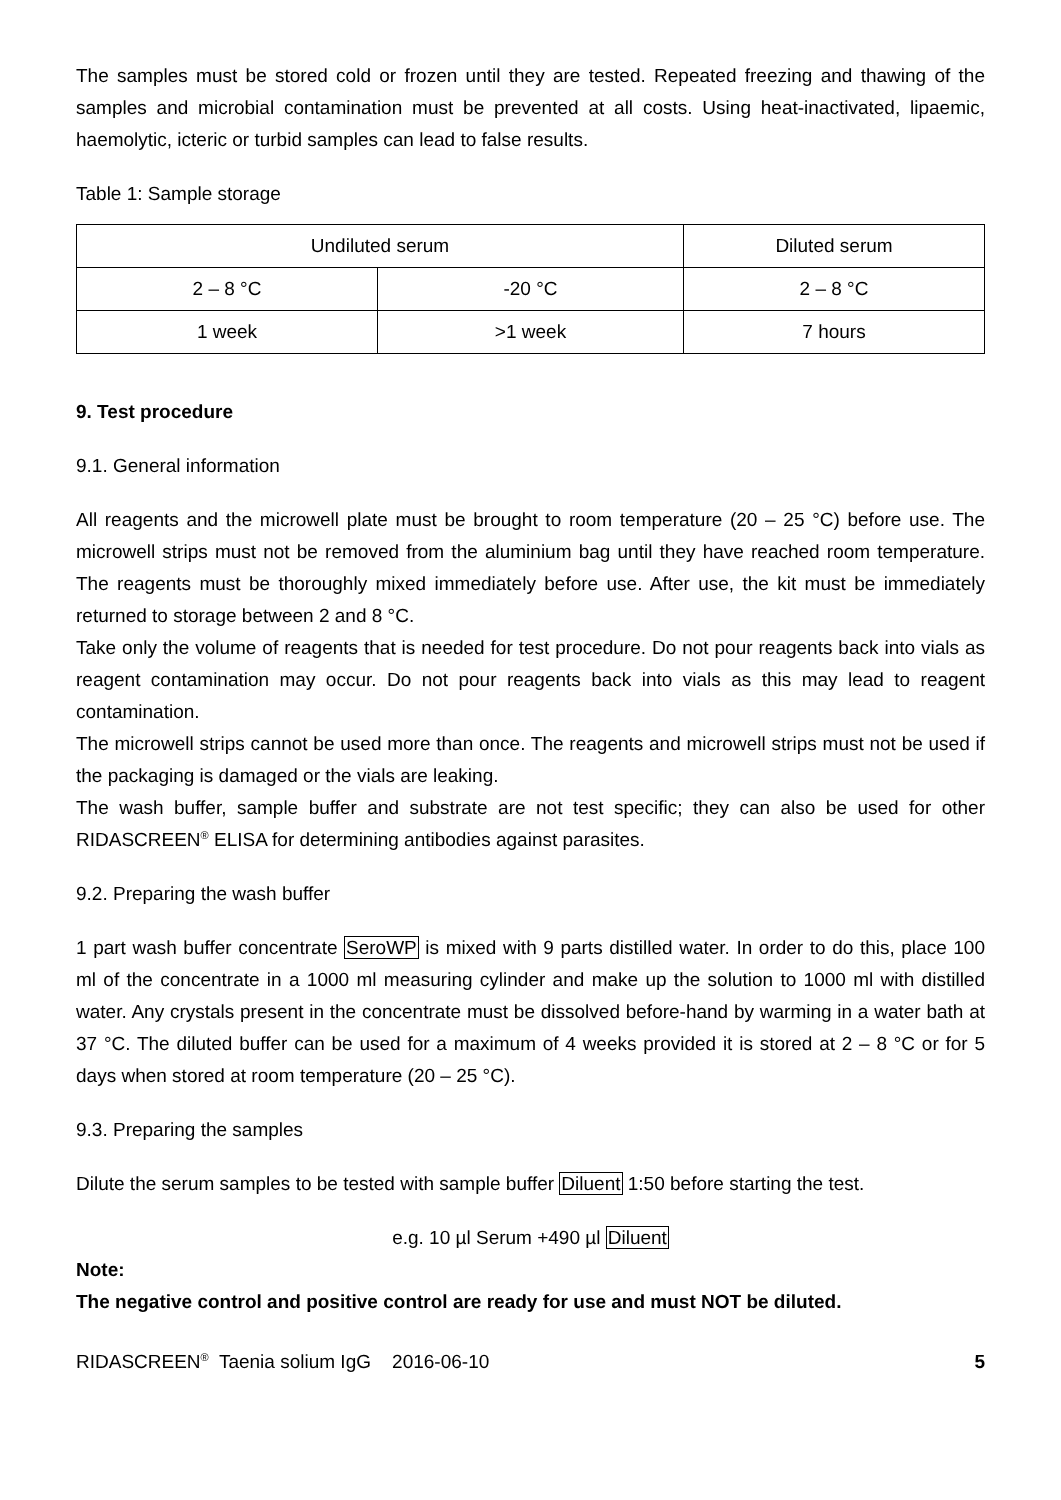The samples must be stored cold or frozen until they are tested. Repeated freezing and thawing of the samples and microbial contamination must be prevented at all costs. Using heat-inactivated, lipaemic, haemolytic, icteric or turbid samples can lead to false results.
Table 1: Sample storage
| Undiluted serum | | Diluted serum |
| 2 – 8 °C | -20 °C | 2 – 8 °C |
| 1 week | >1 week | 7 hours |
9. Test procedure
9.1. General information
All reagents and the microwell plate must be brought to room temperature (20 – 25 °C) before use. The microwell strips must not be removed from the aluminium bag until they have reached room temperature. The reagents must be thoroughly mixed immediately before use. After use, the kit must be immediately returned to storage between 2 and 8 °C.
Take only the volume of reagents that is needed for test procedure. Do not pour reagents back into vials as reagent contamination may occur. Do not pour reagents back into vials as this may lead to reagent contamination.
The microwell strips cannot be used more than once. The reagents and microwell strips must not be used if the packaging is damaged or the vials are leaking.
The wash buffer, sample buffer and substrate are not test specific; they can also be used for other RIDASCREEN<sup>®</sup> ELISA for determining antibodies against parasites.
9.2. Preparing the wash buffer
1 part wash buffer concentrate SeroWP is mixed with 9 parts distilled water. In order to do this, place 100 ml of the concentrate in a 1000 ml measuring cylinder and make up the solution to 1000 ml with distilled water. Any crystals present in the concentrate must be dissolved before-hand by warming in a water bath at 37 °C. The diluted buffer can be used for a maximum of 4 weeks provided it is stored at 2 – 8 °C or for 5 days when stored at room temperature (20 – 25 °C).
9.3. Preparing the samples
Dilute the serum samples to be tested with sample buffer Diluent 1:50 before starting the test.
e.g. 10 µl Serum +490 µl Diluent
Note:
The negative control and positive control are ready for use and must NOT be diluted.
RIDASCREEN<sup>®</sup> Taenia solium IgG 2016-06-10 5